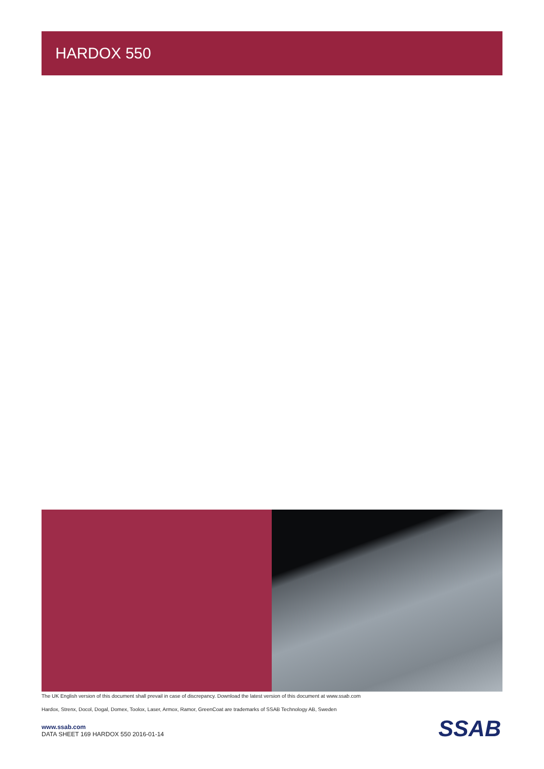HARDOX 550
The UK English version of this document shall prevail in case of discrepancy. Download the latest version of this document at www.ssab.com
Hardox, Strenx, Docol, Dogal, Domex, Toolox, Laser, Armox, Ramor, GreenCoat are trademarks of SSAB Technology AB, Sweden
www.ssab.com
DATA SHEET 169 HARDOX 550 2016-01-14
SSAB